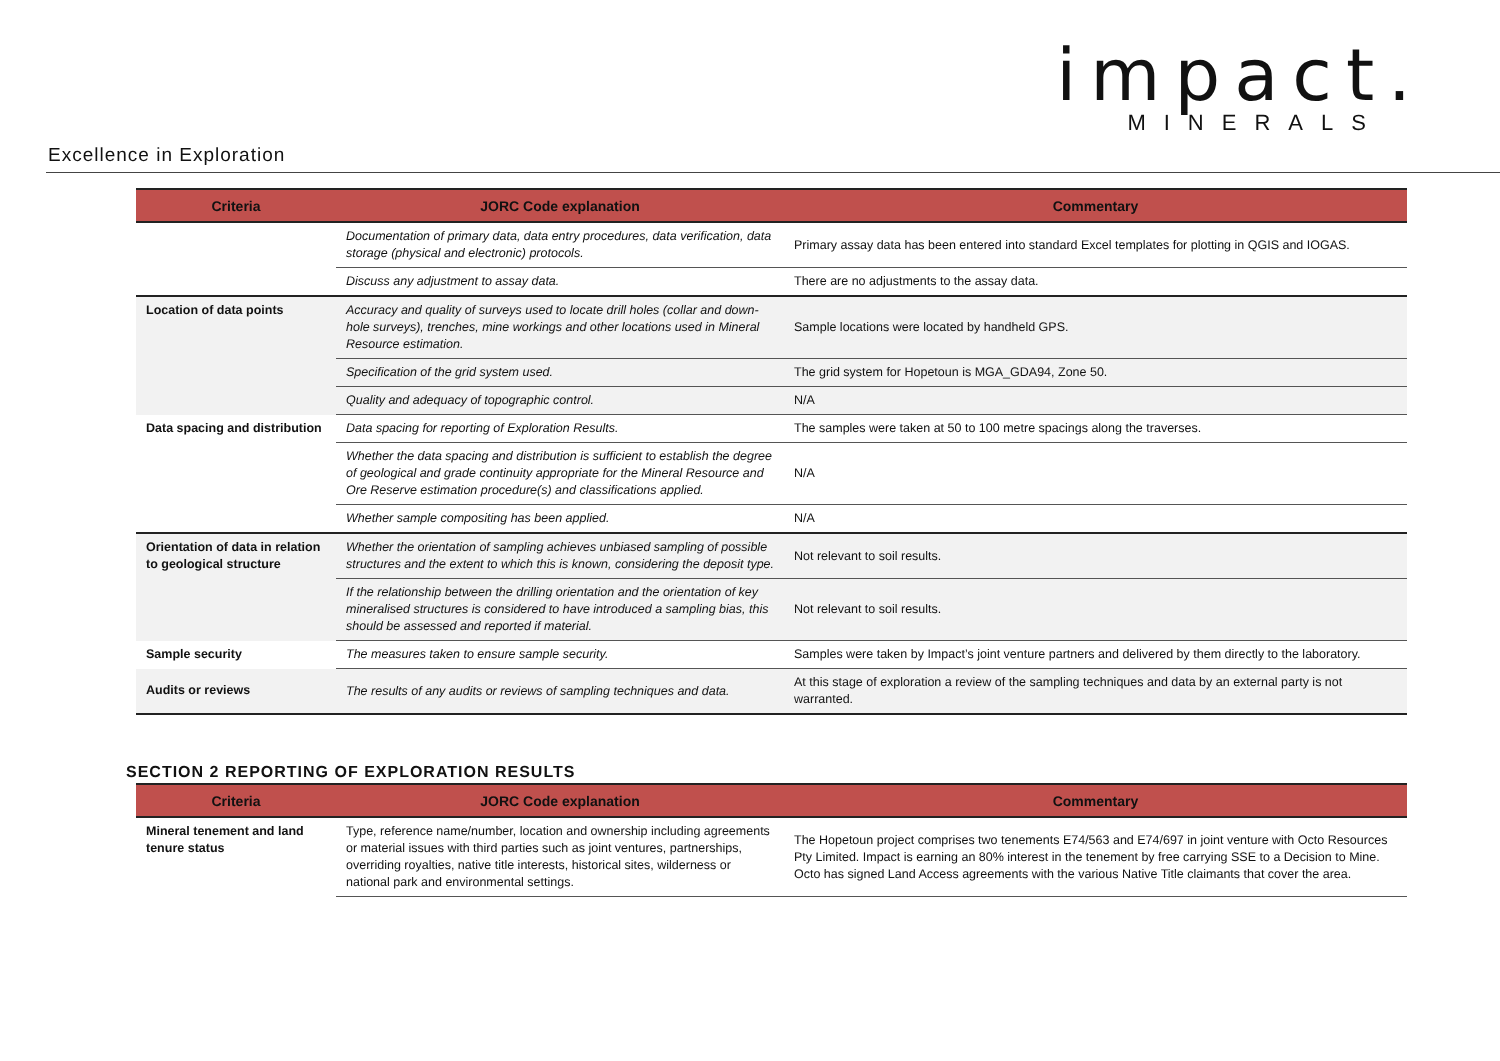impact.
MINERALS
Excellence in Exploration
| Criteria | JORC Code explanation | Commentary |
| --- | --- | --- |
| | Documentation of primary data, data entry procedures, data verification, data storage (physical and electronic) protocols. | Primary assay data has been entered into standard Excel templates for plotting in QGIS and IOGAS. |
| | Discuss any adjustment to assay data. | There are no adjustments to the assay data. |
| Location of data points | Accuracy and quality of surveys used to locate drill holes (collar and down-hole surveys), trenches, mine workings and other locations used in Mineral Resource estimation. | Sample locations were located by handheld GPS. |
| | Specification of the grid system used. | The grid system for Hopetoun is MGA_GDA94, Zone 50. |
| | Quality and adequacy of topographic control. | N/A |
| Data spacing and distribution | Data spacing for reporting of Exploration Results. | The samples were taken at 50 to 100 metre spacings along the traverses. |
| | Whether the data spacing and distribution is sufficient to establish the degree of geological and grade continuity appropriate for the Mineral Resource and Ore Reserve estimation procedure(s) and classifications applied. | N/A |
| | Whether sample compositing has been applied. | N/A |
| Orientation of data in relation to geological structure | Whether the orientation of sampling achieves unbiased sampling of possible structures and the extent to which this is known, considering the deposit type. | Not relevant to soil results. |
| | If the relationship between the drilling orientation and the orientation of key mineralised structures is considered to have introduced a sampling bias, this should be assessed and reported if material. | Not relevant to soil results. |
| Sample security | The measures taken to ensure sample security. | Samples were taken by Impact’s joint venture partners and delivered by them directly to the laboratory. |
| Audits or reviews | The results of any audits or reviews of sampling techniques and data. | At this stage of exploration a review of the sampling techniques and data by an external party is not warranted. |
SECTION 2 REPORTING OF EXPLORATION RESULTS
| Criteria | JORC Code explanation | Commentary |
| --- | --- | --- |
| Mineral tenement and land tenure status | Type, reference name/number, location and ownership including agreements or material issues with third parties such as joint ventures, partnerships, overriding royalties, native title interests, historical sites, wilderness or national park and environmental settings. | The Hopetoun project comprises two tenements E74/563 and E74/697 in joint venture with Octo Resources Pty Limited. Impact is earning an 80% interest in the tenement by free carrying SSE to a Decision to Mine. Octo has signed Land Access agreements with the various Native Title claimants that cover the area. |